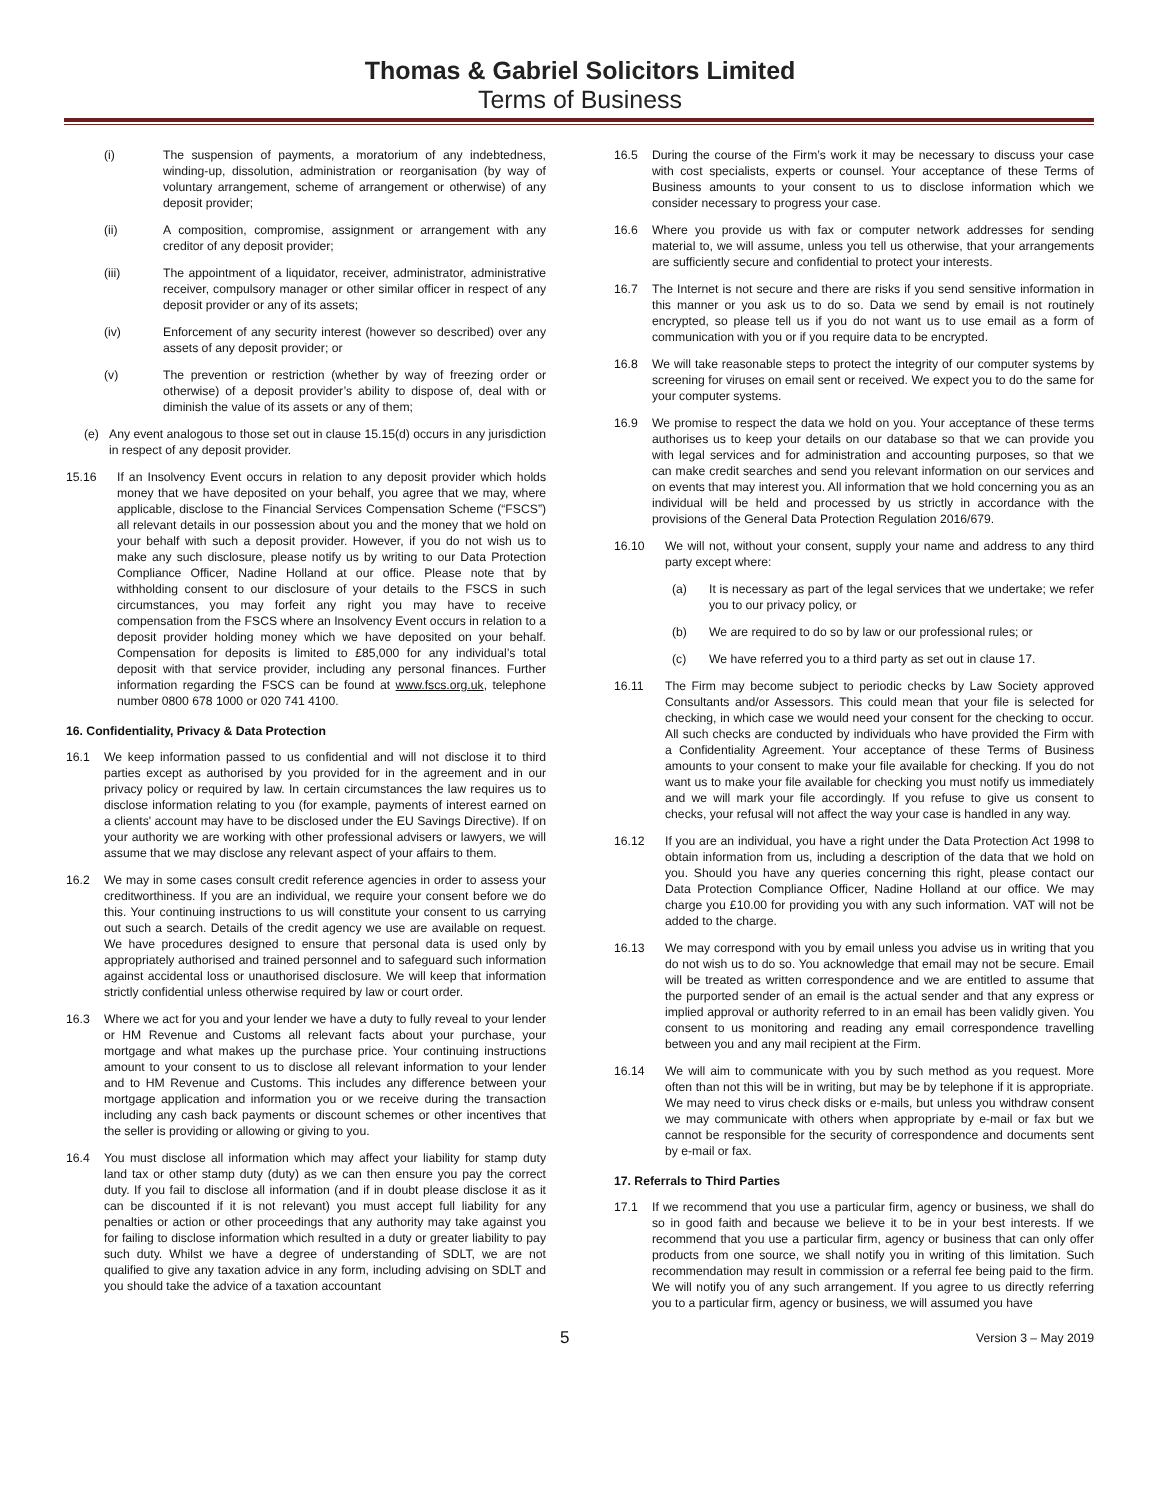Thomas & Gabriel Solicitors Limited
Terms of Business
(i) The suspension of payments, a moratorium of any indebtedness, winding-up, dissolution, administration or reorganisation (by way of voluntary arrangement, scheme of arrangement or otherwise) of any deposit provider;
(ii) A composition, compromise, assignment or arrangement with any creditor of any deposit provider;
(iii) The appointment of a liquidator, receiver, administrator, administrative receiver, compulsory manager or other similar officer in respect of any deposit provider or any of its assets;
(iv) Enforcement of any security interest (however so described) over any assets of any deposit provider; or
(v) The prevention or restriction (whether by way of freezing order or otherwise) of a deposit provider’s ability to dispose of, deal with or diminish the value of its assets or any of them;
(e) Any event analogous to those set out in clause 15.15(d) occurs in any jurisdiction in respect of any deposit provider.
15.16 If an Insolvency Event occurs in relation to any deposit provider which holds money that we have deposited on your behalf, you agree that we may, where applicable, disclose to the Financial Services Compensation Scheme (“FSCS”) all relevant details in our possession about you and the money that we hold on your behalf with such a deposit provider. However, if you do not wish us to make any such disclosure, please notify us by writing to our Data Protection Compliance Officer, Nadine Holland at our office. Please note that by withholding consent to our disclosure of your details to the FSCS in such circumstances, you may forfeit any right you may have to receive compensation from the FSCS where an Insolvency Event occurs in relation to a deposit provider holding money which we have deposited on your behalf. Compensation for deposits is limited to £85,000 for any individual’s total deposit with that service provider, including any personal finances. Further information regarding the FSCS can be found at www.fscs.org.uk, telephone number 0800 678 1000 or 020 741 4100.
16. Confidentiality, Privacy & Data Protection
16.1 We keep information passed to us confidential and will not disclose it to third parties except as authorised by you provided for in the agreement and in our privacy policy or required by law. In certain circumstances the law requires us to disclose information relating to you (for example, payments of interest earned on a clients' account may have to be disclosed under the EU Savings Directive). If on your authority we are working with other professional advisers or lawyers, we will assume that we may disclose any relevant aspect of your affairs to them.
16.2 We may in some cases consult credit reference agencies in order to assess your creditworthiness. If you are an individual, we require your consent before we do this. Your continuing instructions to us will constitute your consent to us carrying out such a search. Details of the credit agency we use are available on request. We have procedures designed to ensure that personal data is used only by appropriately authorised and trained personnel and to safeguard such information against accidental loss or unauthorised disclosure. We will keep that information strictly confidential unless otherwise required by law or court order.
16.3 Where we act for you and your lender we have a duty to fully reveal to your lender or HM Revenue and Customs all relevant facts about your purchase, your mortgage and what makes up the purchase price. Your continuing instructions amount to your consent to us to disclose all relevant information to your lender and to HM Revenue and Customs. This includes any difference between your mortgage application and information you or we receive during the transaction including any cash back payments or discount schemes or other incentives that the seller is providing or allowing or giving to you.
16.4 You must disclose all information which may affect your liability for stamp duty land tax or other stamp duty (duty) as we can then ensure you pay the correct duty. If you fail to disclose all information (and if in doubt please disclose it as it can be discounted if it is not relevant) you must accept full liability for any penalties or action or other proceedings that any authority may take against you for failing to disclose information which resulted in a duty or greater liability to pay such duty. Whilst we have a degree of understanding of SDLT, we are not qualified to give any taxation advice in any form, including advising on SDLT and you should take the advice of a taxation accountant
16.5 During the course of the Firm’s work it may be necessary to discuss your case with cost specialists, experts or counsel. Your acceptance of these Terms of Business amounts to your consent to us to disclose information which we consider necessary to progress your case.
16.6 Where you provide us with fax or computer network addresses for sending material to, we will assume, unless you tell us otherwise, that your arrangements are sufficiently secure and confidential to protect your interests.
16.7 The Internet is not secure and there are risks if you send sensitive information in this manner or you ask us to do so. Data we send by email is not routinely encrypted, so please tell us if you do not want us to use email as a form of communication with you or if you require data to be encrypted.
16.8 We will take reasonable steps to protect the integrity of our computer systems by screening for viruses on email sent or received. We expect you to do the same for your computer systems.
16.9 We promise to respect the data we hold on you. Your acceptance of these terms authorises us to keep your details on our database so that we can provide you with legal services and for administration and accounting purposes, so that we can make credit searches and send you relevant information on our services and on events that may interest you. All information that we hold concerning you as an individual will be held and processed by us strictly in accordance with the provisions of the General Data Protection Regulation 2016/679.
16.10 We will not, without your consent, supply your name and address to any third party except where:
(a) It is necessary as part of the legal services that we undertake; we refer you to our privacy policy, or
(b) We are required to do so by law or our professional rules; or
(c) We have referred you to a third party as set out in clause 17.
16.11 The Firm may become subject to periodic checks by Law Society approved Consultants and/or Assessors. This could mean that your file is selected for checking, in which case we would need your consent for the checking to occur. All such checks are conducted by individuals who have provided the Firm with a Confidentiality Agreement. Your acceptance of these Terms of Business amounts to your consent to make your file available for checking. If you do not want us to make your file available for checking you must notify us immediately and we will mark your file accordingly. If you refuse to give us consent to checks, your refusal will not affect the way your case is handled in any way.
16.12 If you are an individual, you have a right under the Data Protection Act 1998 to obtain information from us, including a description of the data that we hold on you. Should you have any queries concerning this right, please contact our Data Protection Compliance Officer, Nadine Holland at our office. We may charge you £10.00 for providing you with any such information. VAT will not be added to the charge.
16.13 We may correspond with you by email unless you advise us in writing that you do not wish us to do so. You acknowledge that email may not be secure. Email will be treated as written correspondence and we are entitled to assume that the purported sender of an email is the actual sender and that any express or implied approval or authority referred to in an email has been validly given. You consent to us monitoring and reading any email correspondence travelling between you and any mail recipient at the Firm.
16.14 We will aim to communicate with you by such method as you request. More often than not this will be in writing, but may be by telephone if it is appropriate. We may need to virus check disks or e-mails, but unless you withdraw consent we may communicate with others when appropriate by e-mail or fax but we cannot be responsible for the security of correspondence and documents sent by e-mail or fax.
17. Referrals to Third Parties
17.1 If we recommend that you use a particular firm, agency or business, we shall do so in good faith and because we believe it to be in your best interests. If we recommend that you use a particular firm, agency or business that can only offer products from one source, we shall notify you in writing of this limitation. Such recommendation may result in commission or a referral fee being paid to the firm. We will notify you of any such arrangement. If you agree to us directly referring you to a particular firm, agency or business, we will assumed you have
5 Version 3 – May 2019